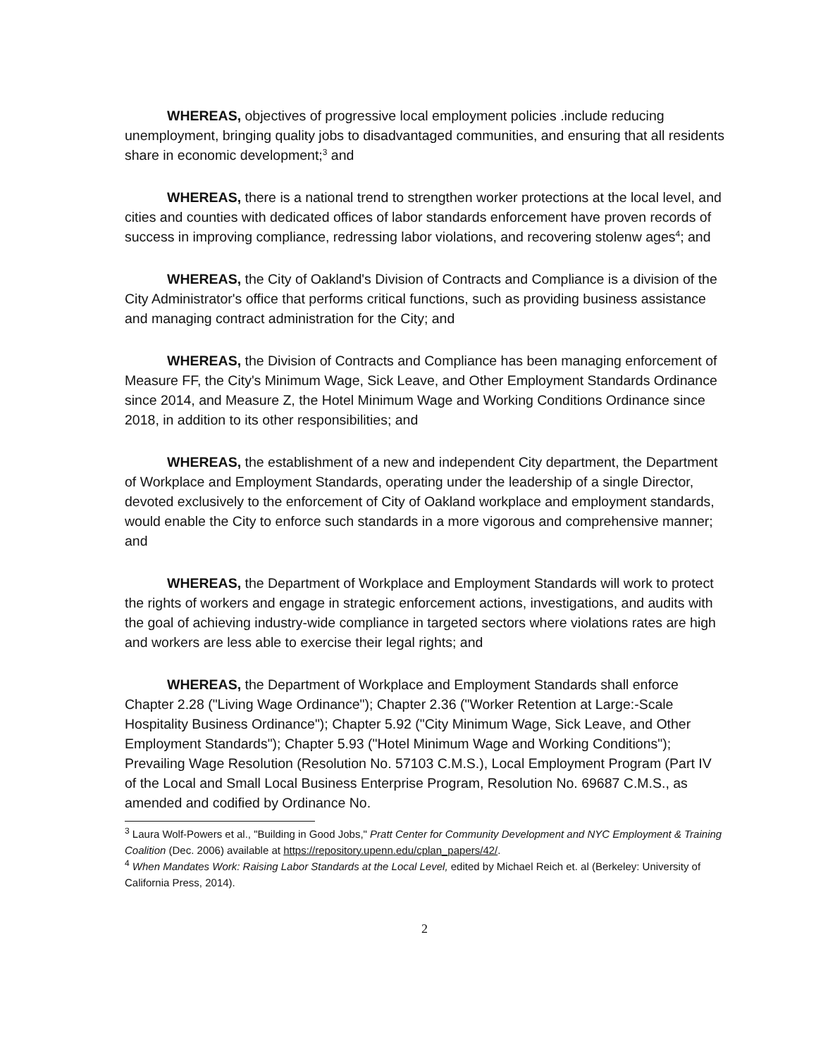WHEREAS, objectives of progressive local employment policies .include reducing unemployment, bringing quality jobs to disadvantaged communities, and ensuring that all residents share in economic development;<sup>3</sup> and
WHEREAS, there is a national trend to strengthen worker protections at the local level, and cities and counties with dedicated offices of labor standards enforcement have proven records of success in improving compliance, redressing labor violations, and recovering stolenw ages<sup>4</sup>; and
WHEREAS, the City of Oakland's Division of Contracts and Compliance is a division of the City Administrator's office that performs critical functions, such as providing business assistance and managing contract administration for the City; and
WHEREAS, the Division of Contracts and Compliance has been managing enforcement of Measure FF, the City's Minimum Wage, Sick Leave, and Other Employment Standards Ordinance since 2014, and Measure Z, the Hotel Minimum Wage and Working Conditions Ordinance since 2018, in addition to its other responsibilities; and
WHEREAS, the establishment of a new and independent City department, the Department of Workplace and Employment Standards, operating under the leadership of a single Director, devoted exclusively to the enforcement of City of Oakland workplace and employment standards, would enable the City to enforce such standards in a more vigorous and comprehensive manner; and
WHEREAS, the Department of Workplace and Employment Standards will work to protect the rights of workers and engage in strategic enforcement actions, investigations, and audits with the goal of achieving industry-wide compliance in targeted sectors where violations rates are high and workers are less able to exercise their legal rights; and
WHEREAS, the Department of Workplace and Employment Standards shall enforce Chapter 2.28 ("Living Wage Ordinance"); Chapter 2.36 ("Worker Retention at Large:-Scale Hospitality Business Ordinance"); Chapter 5.92 ("City Minimum Wage, Sick Leave, and Other Employment Standards"); Chapter 5.93 ("Hotel Minimum Wage and Working Conditions"); Prevailing Wage Resolution (Resolution No. 57103 C.M.S.), Local Employment Program (Part IV of the Local and Small Local Business Enterprise Program, Resolution No. 69687 C.M.S., as amended and codified by Ordinance No.
<sup>3</sup> Laura Wolf-Powers et al., "Building in Good Jobs," Pratt Center for Community Development and NYC Employment & Training Coalition (Dec. 2006) available at https://repository.upenn.edu/cplan_papers/42/.
<sup>4</sup> When Mandates Work: Raising Labor Standards at the Local Level, edited by Michael Reich et. al (Berkeley: University of California Press, 2014).
2